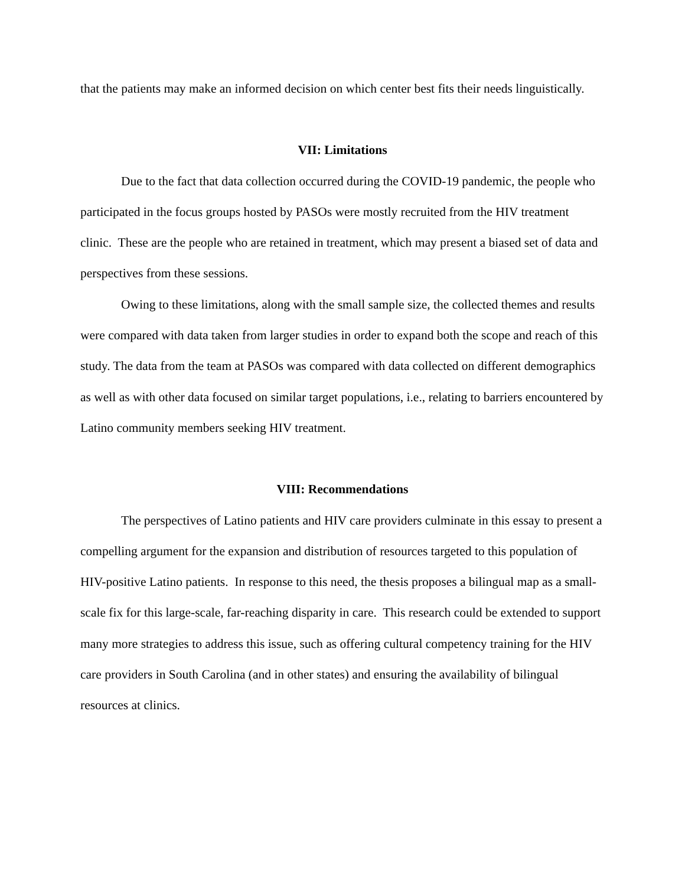that the patients may make an informed decision on which center best fits their needs linguistically.
VII: Limitations
Due to the fact that data collection occurred during the COVID-19 pandemic, the people who participated in the focus groups hosted by PASOs were mostly recruited from the HIV treatment clinic. These are the people who are retained in treatment, which may present a biased set of data and perspectives from these sessions.
Owing to these limitations, along with the small sample size, the collected themes and results were compared with data taken from larger studies in order to expand both the scope and reach of this study. The data from the team at PASOs was compared with data collected on different demographics as well as with other data focused on similar target populations, i.e., relating to barriers encountered by Latino community members seeking HIV treatment.
VIII: Recommendations
The perspectives of Latino patients and HIV care providers culminate in this essay to present a compelling argument for the expansion and distribution of resources targeted to this population of HIV-positive Latino patients. In response to this need, the thesis proposes a bilingual map as a small-scale fix for this large-scale, far-reaching disparity in care. This research could be extended to support many more strategies to address this issue, such as offering cultural competency training for the HIV care providers in South Carolina (and in other states) and ensuring the availability of bilingual resources at clinics.